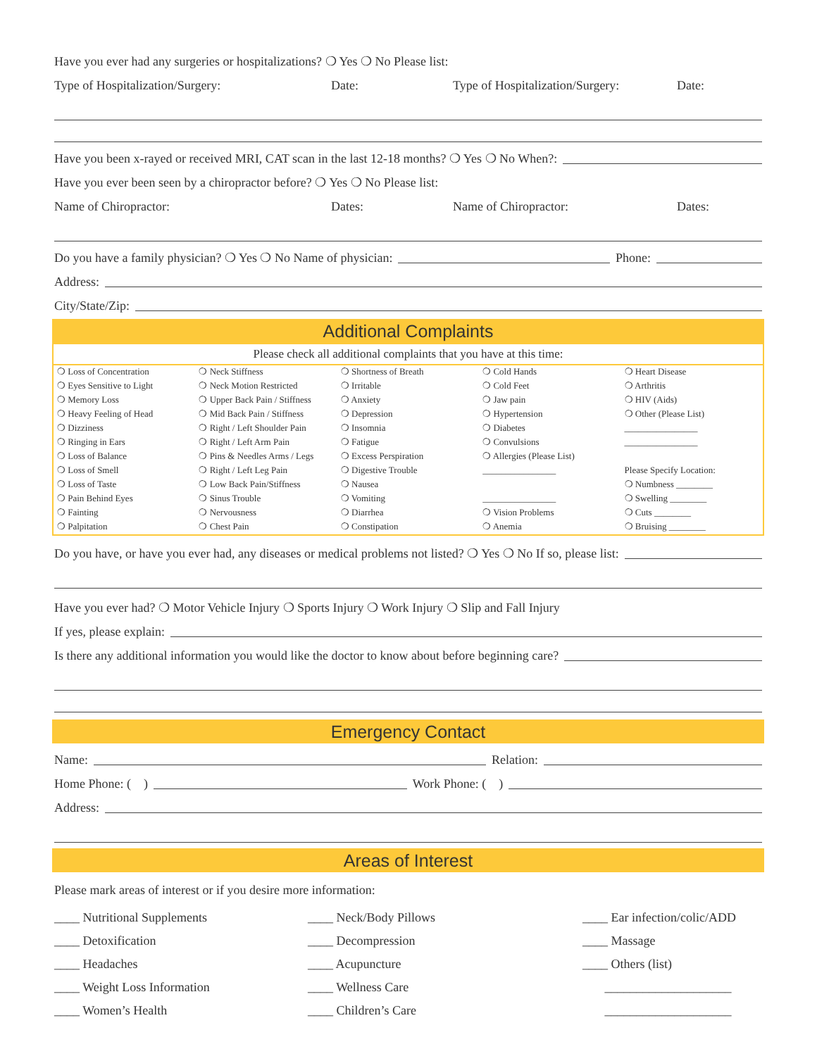Have you ever had any surgeries or hospitalizations? ❍ Yes ❍ No Please list:
Type of Hospitalization/Surgery: Date: Type of Hospitalization/Surgery: Date:
Have you been x-rayed or received MRI, CAT scan in the last 12-18 months? ❍ Yes ❍ No When?:
Have you ever been seen by a chiropractor before? ❍ Yes ❍ No Please list:
Name of Chiropractor: Dates: Name of Chiropractor: Dates:
Do you have a family physician? ❍ Yes ❍ No Name of physician: Phone:
Address:
City/State/Zip:
Additional Complaints
Please check all additional complaints that you have at this time:
| ❍ Loss of Concentration | ❍ Neck Stiffness | ❍ Shortness of Breath | ❍ Cold Hands | ❍ Heart Disease |
| ❍ Eyes Sensitive to Light | ❍ Neck Motion Restricted | ❍ Irritable | ❍ Cold Feet | ❍ Arthritis |
| ❍ Memory Loss | ❍ Upper Back Pain / Stiffness | ❍ Anxiety | ❍ Jaw pain | ❍ HIV (Aids) |
| ❍ Heavy Feeling of Head | ❍ Mid Back Pain / Stiffness | ❍ Depression | ❍ Hypertension | ❍ Other (Please List) |
| ❍ Dizziness | ❍ Right / Left Shoulder Pain | ❍ Insomnia | ❍ Diabetes | ________________ |
| ❍ Ringing in Ears | ❍ Right / Left Arm Pain | ❍ Fatigue | ❍ Convulsions | ________________ |
| ❍ Loss of Balance | ❍ Pins & Needles Arms / Legs | ❍ Excess Perspiration | ❍ Allergies (Please List) | |
| ❍ Loss of Smell | ❍ Right / Left Leg Pain | ❍ Digestive Trouble | ________________ | Please Specify Location: |
| ❍ Loss of Taste | ❍ Low Back Pain/Stiffness | ❍ Nausea | | ❍ Numbness ________ |
| ❍ Pain Behind Eyes | ❍ Sinus Trouble | ❍ Vomiting | ________________ | ❍ Swelling ________ |
| ❍ Fainting | ❍ Nervousness | ❍ Diarrhea | ❍ Vision Problems | ❍ Cuts ________ |
| ❍ Palpitation | ❍ Chest Pain | ❍ Constipation | ❍ Anemia | ❍ Bruising ________ |
Do you have, or have you ever had, any diseases or medical problems not listed? ❍ Yes ❍ No If so, please list:
Have you ever had? ❍ Motor Vehicle Injury ❍ Sports Injury ❍ Work Injury ❍ Slip and Fall Injury
If yes, please explain:
Is there any additional information you would like the doctor to know about before beginning care?
Emergency Contact
Name: Relation:
Home Phone: ( ) Work Phone: ( )
Address:
Areas of Interest
Please mark areas of interest or if you desire more information:
____ Nutritional Supplements ____ Neck/Body Pillows ____ Ear infection/colic/ADD ____ Detoxification ____ Decompression ____ Massage ____ Headaches ____ Acupuncture ____ Others (list) ____ Weight Loss Information ____ Wellness Care ____________________ ____ Women’s Health ____ Children’s Care ____________________